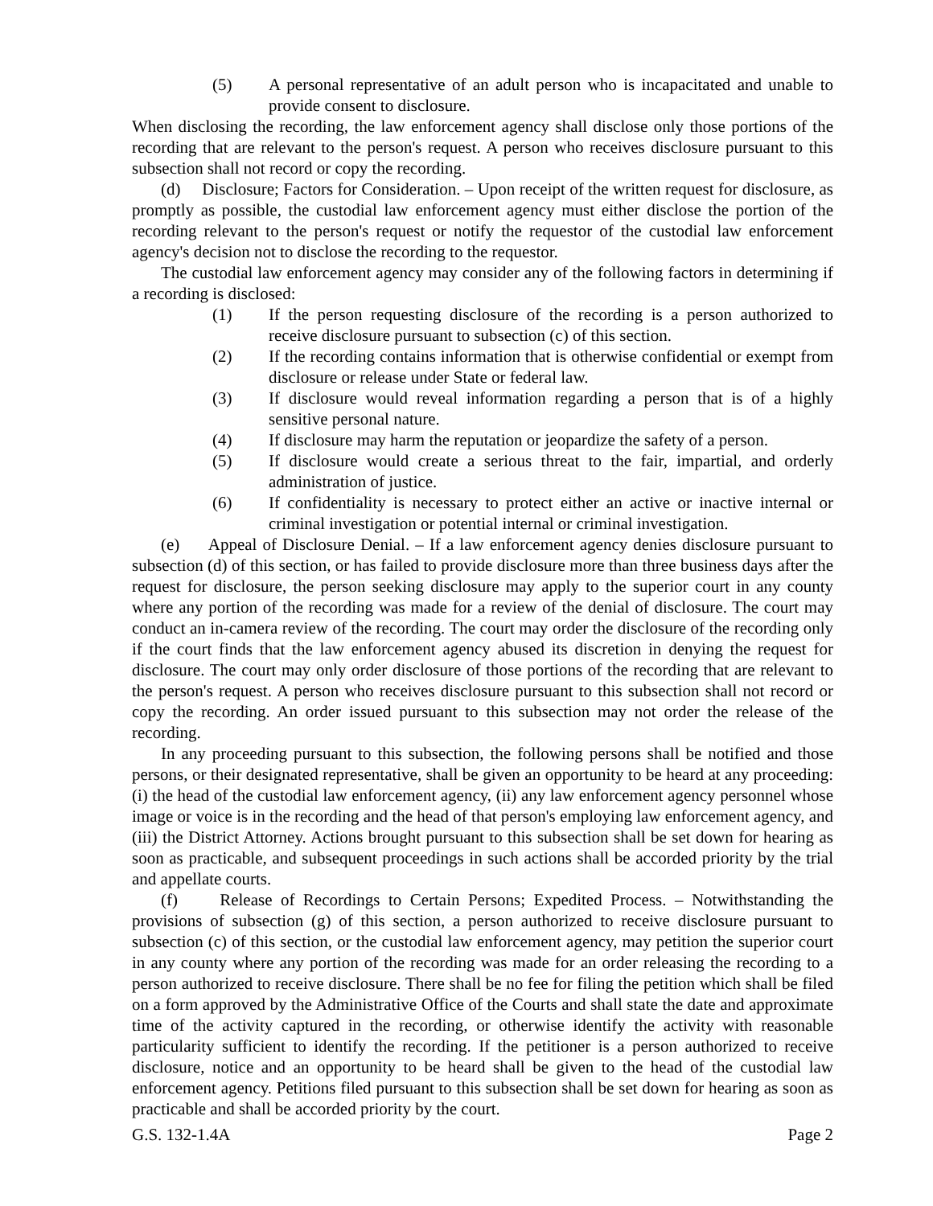(5) A personal representative of an adult person who is incapacitated and unable to provide consent to disclosure.
When disclosing the recording, the law enforcement agency shall disclose only those portions of the recording that are relevant to the person's request. A person who receives disclosure pursuant to this subsection shall not record or copy the recording.
(d) Disclosure; Factors for Consideration. – Upon receipt of the written request for disclosure, as promptly as possible, the custodial law enforcement agency must either disclose the portion of the recording relevant to the person's request or notify the requestor of the custodial law enforcement agency's decision not to disclose the recording to the requestor.
The custodial law enforcement agency may consider any of the following factors in determining if a recording is disclosed:
(1) If the person requesting disclosure of the recording is a person authorized to receive disclosure pursuant to subsection (c) of this section.
(2) If the recording contains information that is otherwise confidential or exempt from disclosure or release under State or federal law.
(3) If disclosure would reveal information regarding a person that is of a highly sensitive personal nature.
(4) If disclosure may harm the reputation or jeopardize the safety of a person.
(5) If disclosure would create a serious threat to the fair, impartial, and orderly administration of justice.
(6) If confidentiality is necessary to protect either an active or inactive internal or criminal investigation or potential internal or criminal investigation.
(e) Appeal of Disclosure Denial. – If a law enforcement agency denies disclosure pursuant to subsection (d) of this section, or has failed to provide disclosure more than three business days after the request for disclosure, the person seeking disclosure may apply to the superior court in any county where any portion of the recording was made for a review of the denial of disclosure. The court may conduct an in-camera review of the recording. The court may order the disclosure of the recording only if the court finds that the law enforcement agency abused its discretion in denying the request for disclosure. The court may only order disclosure of those portions of the recording that are relevant to the person's request. A person who receives disclosure pursuant to this subsection shall not record or copy the recording. An order issued pursuant to this subsection may not order the release of the recording.
In any proceeding pursuant to this subsection, the following persons shall be notified and those persons, or their designated representative, shall be given an opportunity to be heard at any proceeding: (i) the head of the custodial law enforcement agency, (ii) any law enforcement agency personnel whose image or voice is in the recording and the head of that person's employing law enforcement agency, and (iii) the District Attorney. Actions brought pursuant to this subsection shall be set down for hearing as soon as practicable, and subsequent proceedings in such actions shall be accorded priority by the trial and appellate courts.
(f) Release of Recordings to Certain Persons; Expedited Process. – Notwithstanding the provisions of subsection (g) of this section, a person authorized to receive disclosure pursuant to subsection (c) of this section, or the custodial law enforcement agency, may petition the superior court in any county where any portion of the recording was made for an order releasing the recording to a person authorized to receive disclosure. There shall be no fee for filing the petition which shall be filed on a form approved by the Administrative Office of the Courts and shall state the date and approximate time of the activity captured in the recording, or otherwise identify the activity with reasonable particularity sufficient to identify the recording. If the petitioner is a person authorized to receive disclosure, notice and an opportunity to be heard shall be given to the head of the custodial law enforcement agency. Petitions filed pursuant to this subsection shall be set down for hearing as soon as practicable and shall be accorded priority by the court.
G.S. 132-1.4A Page 2